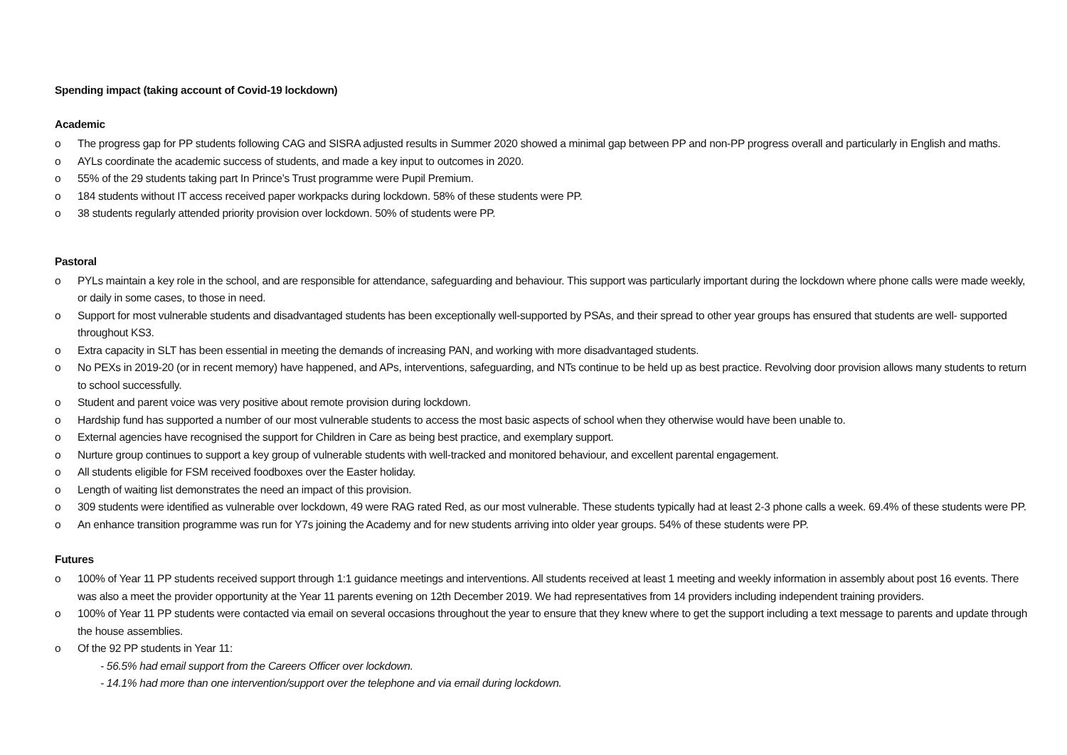Spending impact (taking account of Covid-19 lockdown)
Academic
o The progress gap for PP students following CAG and SISRA adjusted results in Summer 2020 showed a minimal gap between PP and non-PP progress overall and particularly in English and maths.
o AYLs coordinate the academic success of students, and made a key input to outcomes in 2020.
o 55% of the 29 students taking part In Prince’s Trust programme were Pupil Premium.
o 184 students without IT access received paper workpacks during lockdown. 58% of these students were PP.
o 38 students regularly attended priority provision over lockdown. 50% of students were PP.
Pastoral
o PYLs maintain a key role in the school, and are responsible for attendance, safeguarding and behaviour. This support was particularly important during the lockdown where phone calls were made weekly, or daily in some cases, to those in need.
o Support for most vulnerable students and disadvantaged students has been exceptionally well-supported by PSAs, and their spread to other year groups has ensured that students are well- supported throughout KS3.
o Extra capacity in SLT has been essential in meeting the demands of increasing PAN, and working with more disadvantaged students.
o No PEXs in 2019-20 (or in recent memory) have happened, and APs, interventions, safeguarding, and NTs continue to be held up as best practice. Revolving door provision allows many students to return to school successfully.
o Student and parent voice was very positive about remote provision during lockdown.
o Hardship fund has supported a number of our most vulnerable students to access the most basic aspects of school when they otherwise would have been unable to.
o External agencies have recognised the support for Children in Care as being best practice, and exemplary support.
o Nurture group continues to support a key group of vulnerable students with well-tracked and monitored behaviour, and excellent parental engagement.
o All students eligible for FSM received foodboxes over the Easter holiday.
o Length of waiting list demonstrates the need an impact of this provision.
o 309 students were identified as vulnerable over lockdown, 49 were RAG rated Red, as our most vulnerable. These students typically had at least 2-3 phone calls a week. 69.4% of these students were PP.
o An enhance transition programme was run for Y7s joining the Academy and for new students arriving into older year groups. 54% of these students were PP.
Futures
o 100% of Year 11 PP students received support through 1:1 guidance meetings and interventions. All students received at least 1 meeting and weekly information in assembly about post 16 events. There was also a meet the provider opportunity at the Year 11 parents evening on 12th December 2019. We had representatives from 14 providers including independent training providers.
o 100% of Year 11 PP students were contacted via email on several occasions throughout the year to ensure that they knew where to get the support including a text message to parents and update through the house assemblies.
o Of the 92 PP students in Year 11:
- 56.5% had email support from the Careers Officer over lockdown.
- 14.1% had more than one intervention/support over the telephone and via email during lockdown.